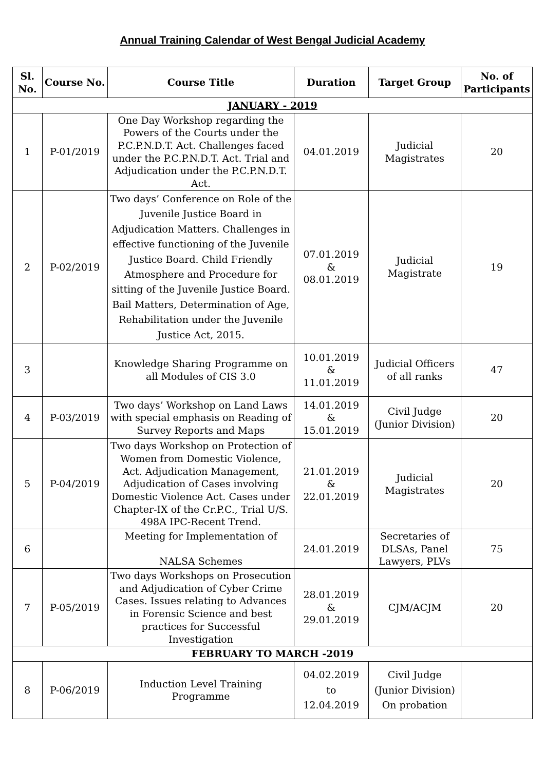Annual Training Calendar of West Bengal Judicial Academy
| Sl. No. | Course No. | Course Title | Duration | Target Group | No. of Participants |
| --- | --- | --- | --- | --- | --- |
| JANUARY - 2019 | | | | | |
| 1 | P-01/2019 | One Day Workshop regarding the Powers of the Courts under the P.C.P.N.D.T. Act. Challenges faced under the P.C.P.N.D.T. Act. Trial and Adjudication under the P.C.P.N.D.T. Act. | 04.01.2019 | Judicial Magistrates | 20 |
| 2 | P-02/2019 | Two days’ Conference on Role of the Juvenile Justice Board in Adjudication Matters. Challenges in effective functioning of the Juvenile Justice Board. Child Friendly Atmosphere and Procedure for sitting of the Juvenile Justice Board. Bail Matters, Determination of Age, Rehabilitation under the Juvenile Justice Act, 2015. | 07.01.2019 & 08.01.2019 | Judicial Magistrate | 19 |
| 3 | | Knowledge Sharing Programme on all Modules of CIS 3.0 | 10.01.2019 & 11.01.2019 | Judicial Officers of all ranks | 47 |
| 4 | P-03/2019 | Two days’ Workshop on Land Laws with special emphasis on Reading of Survey Reports and Maps | 14.01.2019 & 15.01.2019 | Civil Judge (Junior Division) | 20 |
| 5 | P-04/2019 | Two days Workshop on Protection of Women from Domestic Violence, Act. Adjudication Management, Adjudication of Cases involving Domestic Violence Act. Cases under Chapter-IX of the Cr.P.C., Trial U/S. 498A IPC-Recent Trend. | 21.01.2019 & 22.01.2019 | Judicial Magistrates | 20 |
| 6 | | Meeting for Implementation of NALSA Schemes | 24.01.2019 | Secretaries of DLSAs, Panel Lawyers, PLVs | 75 |
| 7 | P-05/2019 | Two days Workshops on Prosecution and Adjudication of Cyber Crime Cases. Issues relating to Advances in Forensic Science and best practices for Successful Investigation | 28.01.2019 & 29.01.2019 | CJM/ACJM | 20 |
| FEBRUARY TO MARCH -2019 | | | | | |
| 8 | P-06/2019 | Induction Level Training Programme | 04.02.2019 to 12.04.2019 | Civil Judge (Junior Division) On probation | |